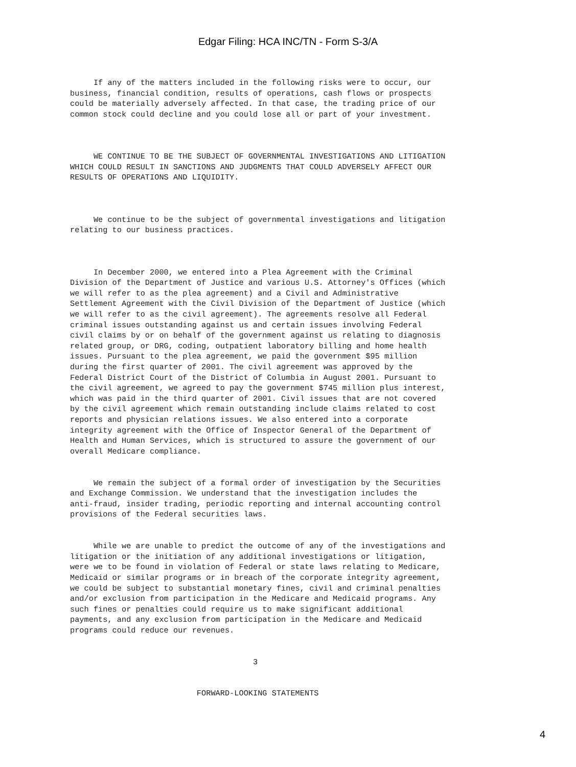Edgar Filing: HCA INC/TN - Form S-3/A
     If any of the matters included in the following risks were to occur, our
business, financial condition, results of operations, cash flows or prospects
could be materially adversely affected. In that case, the trading price of our
common stock could decline and you could lose all or part of your investment.



     WE CONTINUE TO BE THE SUBJECT OF GOVERNMENTAL INVESTIGATIONS AND LITIGATION
WHICH COULD RESULT IN SANCTIONS AND JUDGMENTS THAT COULD ADVERSELY AFFECT OUR
RESULTS OF OPERATIONS AND LIQUIDITY.



     We continue to be the subject of governmental investigations and litigation
relating to our business practices.



     In December 2000, we entered into a Plea Agreement with the Criminal
Division of the Department of Justice and various U.S. Attorney's Offices (which
we will refer to as the plea agreement) and a Civil and Administrative
Settlement Agreement with the Civil Division of the Department of Justice (which
we will refer to as the civil agreement). The agreements resolve all Federal
criminal issues outstanding against us and certain issues involving Federal
civil claims by or on behalf of the government against us relating to diagnosis
related group, or DRG, coding, outpatient laboratory billing and home health
issues. Pursuant to the plea agreement, we paid the government $95 million
during the first quarter of 2001. The civil agreement was approved by the
Federal District Court of the District of Columbia in August 2001. Pursuant to
the civil agreement, we agreed to pay the government $745 million plus interest,
which was paid in the third quarter of 2001. Civil issues that are not covered
by the civil agreement which remain outstanding include claims related to cost
reports and physician relations issues. We also entered into a corporate
integrity agreement with the Office of Inspector General of the Department of
Health and Human Services, which is structured to assure the government of our
overall Medicare compliance.


     We remain the subject of a formal order of investigation by the Securities
and Exchange Commission. We understand that the investigation includes the
anti-fraud, insider trading, periodic reporting and internal accounting control
provisions of the Federal securities laws.


     While we are unable to predict the outcome of any of the investigations and
litigation or the initiation of any additional investigations or litigation,
were we to be found in violation of Federal or state laws relating to Medicare,
Medicaid or similar programs or in breach of the corporate integrity agreement,
we could be subject to substantial monetary fines, civil and criminal penalties
and/or exclusion from participation in the Medicare and Medicaid programs. Any
such fines or penalties could require us to make significant additional
payments, and any exclusion from participation in the Medicare and Medicaid
programs could reduce our revenues.


                                       3


                           FORWARD-LOOKING STATEMENTS
4